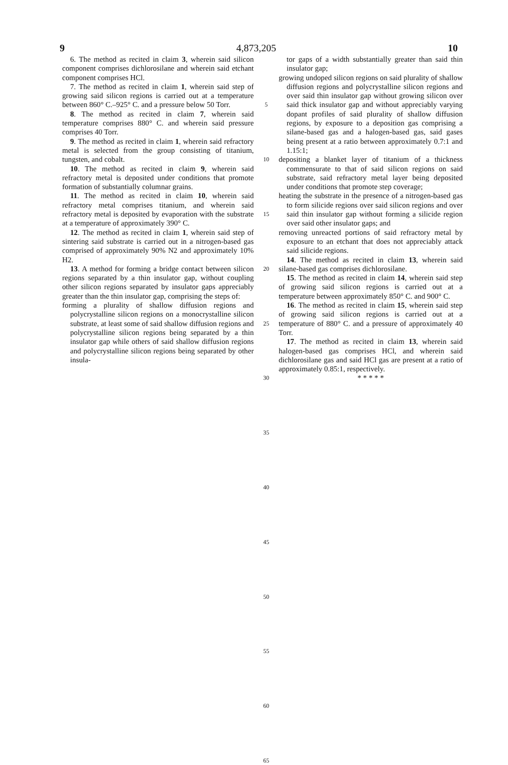9 4,873,205 10
6. The method as recited in claim 3, wherein said silicon component comprises dichlorosilane and wherein said etchant component comprises HCl.
7. The method as recited in claim 1, wherein said step of growing said silicon regions is carried out at a temperature between 860° C.–925° C. and a pressure below 50 Torr.
8. The method as recited in claim 7, wherein said temperature comprises 880° C. and wherein said pressure comprises 40 Torr.
9. The method as recited in claim 1, wherein said refractory metal is selected from the group consisting of titanium, tungsten, and cobalt.
10. The method as recited in claim 9, wherein said refractory metal is deposited under conditions that promote formation of substantially columnar grains.
11. The method as recited in claim 10, wherein said refractory metal comprises titanium, and wherein said refractory metal is deposited by evaporation with the substrate at a temperature of approximately 390° C.
12. The method as recited in claim 1, wherein said step of sintering said substrate is carried out in a nitrogen-based gas comprised of approximately 90% N2 and approximately 10% H2.
13. A method for forming a bridge contact between silicon regions separated by a thin insulator gap, without coupling other silicon regions separated by insulator gaps appreciably greater than the thin insulator gap, comprising the steps of:
forming a plurality of shallow diffusion regions and polycrystalline silicon regions on a monocrystalline silicon substrate, at least some of said shallow diffusion regions and polycrystalline silicon regions being separated by a thin insulator gap while others of said shallow diffusion regions and polycrystalline silicon regions being separated by other insula-
5
10
15
20
25
30
35
40
45
50
55
60
65
tor gaps of a width substantially greater than said thin insulator gap;
growing undoped silicon regions on said plurality of shallow diffusion regions and polycrystalline silicon regions and over said thin insulator gap without growing silicon over said thick insulator gap and without appreciably varying dopant profiles of said plurality of shallow diffusion regions, by exposure to a deposition gas comprising a silane-based gas and a halogen-based gas, said gases being present at a ratio between approximately 0.7:1 and 1.15:1;
depositing a blanket layer of titanium of a thickness commensurate to that of said silicon regions on said substrate, said refractory metal layer being deposited under conditions that promote step coverage;
heating the substrate in the presence of a nitrogen-based gas to form silicide regions over said silicon regions and over said thin insulator gap without forming a silicide region over said other insulator gaps; and
removing unreacted portions of said refractory metal by exposure to an etchant that does not appreciably attack said silicide regions.
14. The method as recited in claim 13, wherein said silane-based gas comprises dichlorosilane.
15. The method as recited in claim 14, wherein said step of growing said silicon regions is carried out at a temperature between approximately 850° C. and 900° C.
16. The method as recited in claim 15, wherein said step of growing said silicon regions is carried out at a temperature of 880° C. and a pressure of approximately 40 Torr.
17. The method as recited in claim 13, wherein said halogen-based gas comprises HCl, and wherein said dichlorosilane gas and said HCl gas are present at a ratio of approximately 0.85:1, respectively.
* * * * *